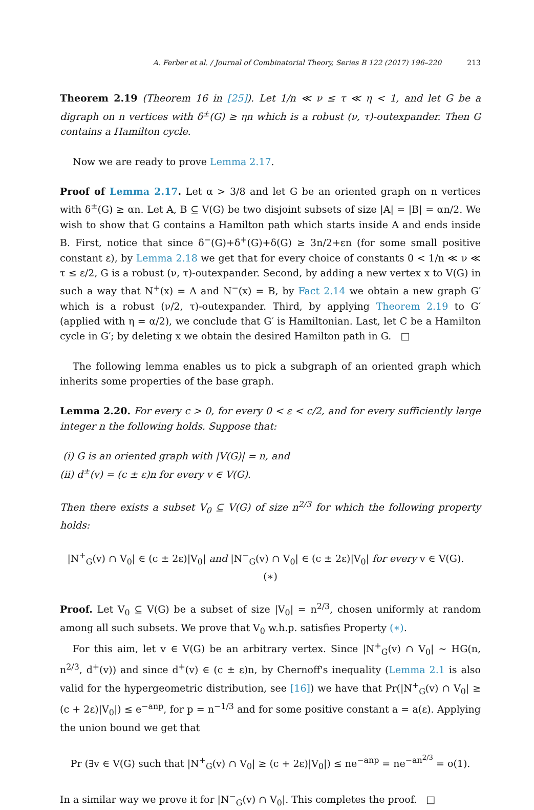A. Ferber et al. / Journal of Combinatorial Theory, Series B 122 (2017) 196–220 213
Theorem 2.19 (Theorem 16 in [25]). Let 1/n ≪ ν ≤ τ ≪ η < 1, and let G be a digraph on n vertices with δ<sup>±</sup>(G) ≥ ηn which is a robust (ν, τ)-outexpander. Then G contains a Hamilton cycle.
Now we are ready to prove Lemma 2.17.
Proof of Lemma 2.17. Let α > 3/8 and let G be an oriented graph on n vertices with δ<sup>±</sup>(G) ≥ αn. Let A, B ⊆ V(G) be two disjoint subsets of size |A| = |B| = αn/2. We wish to show that G contains a Hamilton path which starts inside A and ends inside B. First, notice that since δ<sup>−</sup>(G)+δ<sup>+</sup>(G)+δ(G) ≥ 3n/2+εn (for some small positive constant ε), by Lemma 2.18 we get that for every choice of constants 0 < 1/n ≪ ν ≪ τ ≤ ε/2, G is a robust (ν, τ)-outexpander. Second, by adding a new vertex x to V(G) in such a way that N<sup>+</sup>(x) = A and N<sup>−</sup>(x) = B, by Fact 2.14 we obtain a new graph G′ which is a robust (ν/2, τ)-outexpander. Third, by applying Theorem 2.19 to G′ (applied with η = α/2), we conclude that G′ is Hamiltonian. Last, let C be a Hamilton cycle in G′; by deleting x we obtain the desired Hamilton path in G. □
The following lemma enables us to pick a subgraph of an oriented graph which inherits some properties of the base graph.
Lemma 2.20. For every c > 0, for every 0 < ε < c/2, and for every sufficiently large integer n the following holds. Suppose that:
(i) G is an oriented graph with |V(G)| = n, and
(ii) d<sup>±</sup>(v) = (c ± ε)n for every v ∈ V(G).
Then there exists a subset V<sub>0</sub> ⊆ V(G) of size n<sup>2/3</sup> for which the following property holds:
|N<sup>+</sup><sub>G</sub>(v) ∩ V<sub>0</sub>| ∈ (c ± 2ε)|V<sub>0</sub>| and |N<sup>−</sup><sub>G</sub>(v) ∩ V<sub>0</sub>| ∈ (c ± 2ε)|V<sub>0</sub>| for every v ∈ V(G). (∗)
Proof. Let V<sub>0</sub> ⊆ V(G) be a subset of size |V<sub>0</sub>| = n<sup>2/3</sup>, chosen uniformly at random among all such subsets. We prove that V<sub>0</sub> w.h.p. satisfies Property (∗).
For this aim, let v ∈ V(G) be an arbitrary vertex. Since |N<sup>+</sup><sub>G</sub>(v) ∩ V<sub>0</sub>| ∼ HG(n, n<sup>2/3</sup>, d<sup>+</sup>(v)) and since d<sup>+</sup>(v) ∈ (c ± ε)n, by Chernoff's inequality (Lemma 2.1 is also valid for the hypergeometric distribution, see [16]) we have that Pr(|N<sup>+</sup><sub>G</sub>(v) ∩ V<sub>0</sub>| ≥ (c + 2ε)|V<sub>0</sub>|) ≤ e<sup>−anp</sup>, for p = n<sup>−1/3</sup> and for some positive constant a = a(ε). Applying the union bound we get that
Pr (∃v ∈ V(G) such that |N<sup>+</sup><sub>G</sub>(v) ∩ V<sub>0</sub>| ≥ (c + 2ε)|V<sub>0</sub>|) ≤ ne<sup>−anp</sup> = ne<sup>−an<sup>2/3</sup></sup> = o(1).
In a similar way we prove it for |N<sup>−</sup><sub>G</sub>(v) ∩ V<sub>0</sub>|. This completes the proof. □